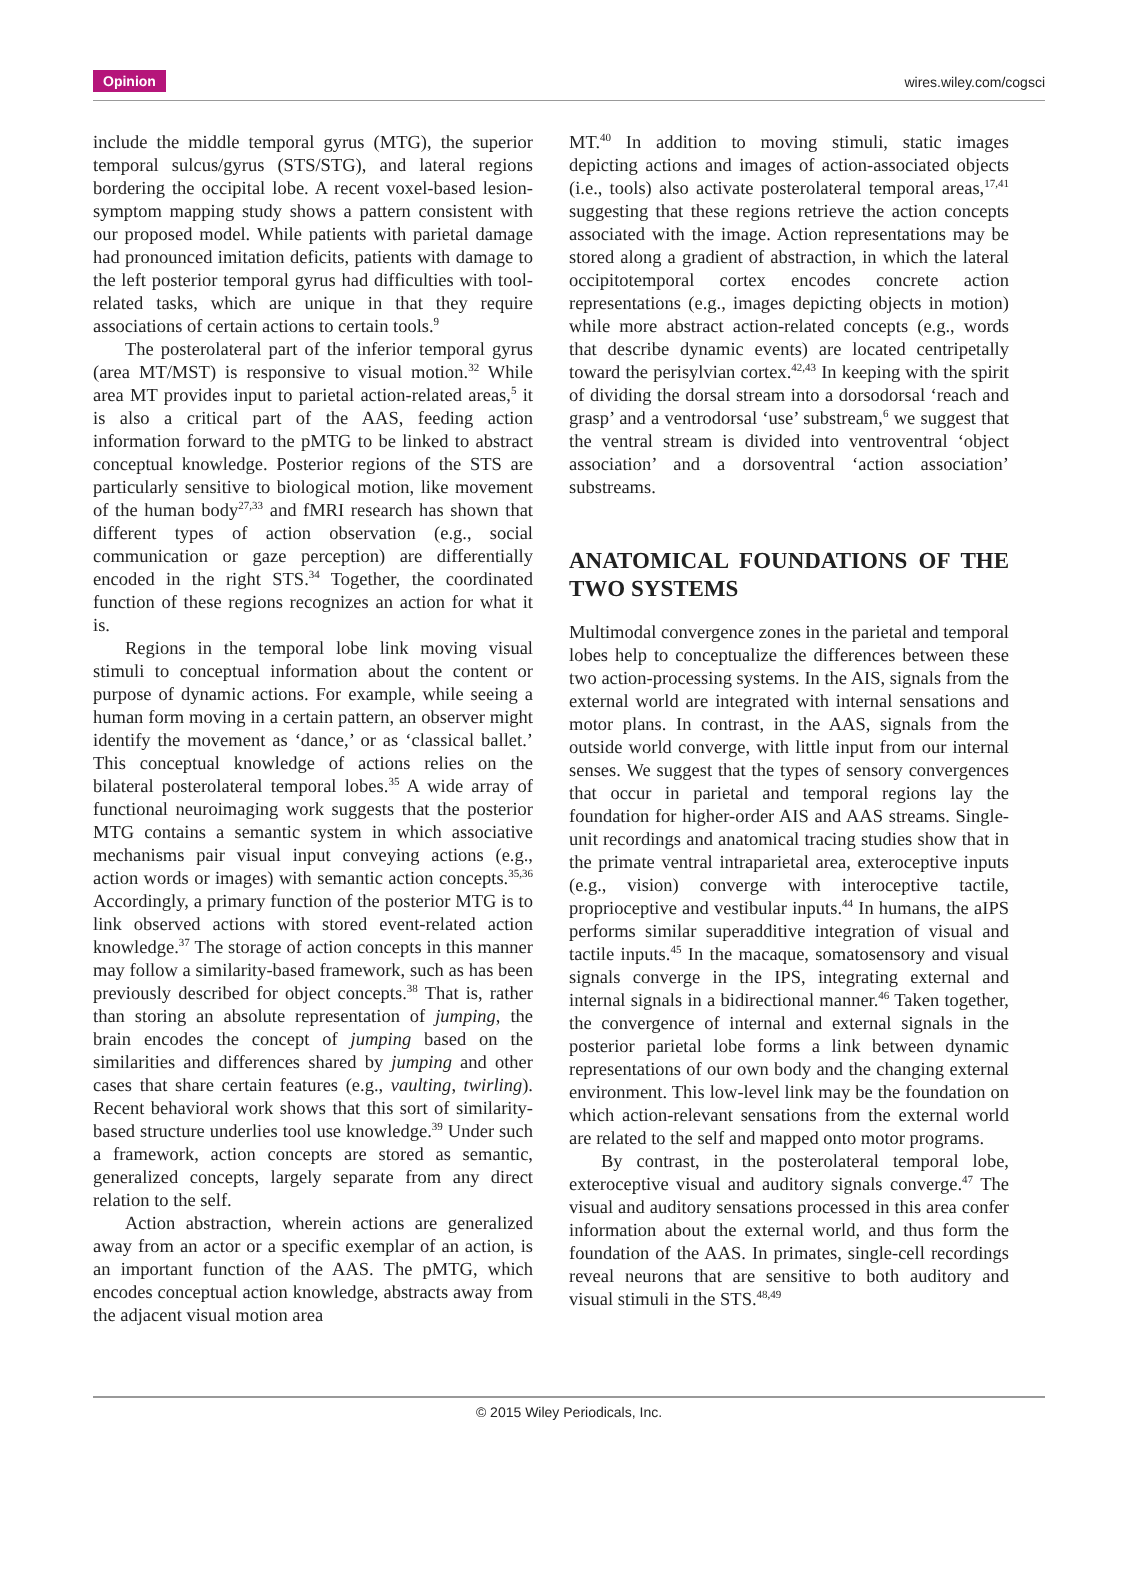Opinion wires.wiley.com/cogsci
include the middle temporal gyrus (MTG), the superior temporal sulcus/gyrus (STS/STG), and lateral regions bordering the occipital lobe. A recent voxel-based lesion-symptom mapping study shows a pattern consistent with our proposed model. While patients with parietal damage had pronounced imitation deficits, patients with damage to the left posterior temporal gyrus had difficulties with tool-related tasks, which are unique in that they require associations of certain actions to certain tools.<sup>9</sup>
The posterolateral part of the inferior temporal gyrus (area MT/MST) is responsive to visual motion.<sup>32</sup> While area MT provides input to parietal action-related areas,<sup>5</sup> it is also a critical part of the AAS, feeding action information forward to the pMTG to be linked to abstract conceptual knowledge. Posterior regions of the STS are particularly sensitive to biological motion, like movement of the human body<sup>27,33</sup> and fMRI research has shown that different types of action observation (e.g., social communication or gaze perception) are differentially encoded in the right STS.<sup>34</sup> Together, the coordinated function of these regions recognizes an action for what it is.
Regions in the temporal lobe link moving visual stimuli to conceptual information about the content or purpose of dynamic actions. For example, while seeing a human form moving in a certain pattern, an observer might identify the movement as ‘dance,’ or as ‘classical ballet.’ This conceptual knowledge of actions relies on the bilateral posterolateral temporal lobes.<sup>35</sup> A wide array of functional neuroimaging work suggests that the posterior MTG contains a semantic system in which associative mechanisms pair visual input conveying actions (e.g., action words or images) with semantic action concepts.<sup>35,36</sup> Accordingly, a primary function of the posterior MTG is to link observed actions with stored event-related action knowledge.<sup>37</sup> The storage of action concepts in this manner may follow a similarity-based framework, such as has been previously described for object concepts.<sup>38</sup> That is, rather than storing an absolute representation of jumping, the brain encodes the concept of jumping based on the similarities and differences shared by jumping and other cases that share certain features (e.g., vaulting, twirling). Recent behavioral work shows that this sort of similarity-based structure underlies tool use knowledge.<sup>39</sup> Under such a framework, action concepts are stored as semantic, generalized concepts, largely separate from any direct relation to the self.
Action abstraction, wherein actions are generalized away from an actor or a specific exemplar of an action, is an important function of the AAS. The pMTG, which encodes conceptual action knowledge, abstracts away from the adjacent visual motion area
MT.<sup>40</sup> In addition to moving stimuli, static images depicting actions and images of action-associated objects (i.e., tools) also activate posterolateral temporal areas,<sup>17,41</sup> suggesting that these regions retrieve the action concepts associated with the image. Action representations may be stored along a gradient of abstraction, in which the lateral occipitotemporal cortex encodes concrete action representations (e.g., images depicting objects in motion) while more abstract action-related concepts (e.g., words that describe dynamic events) are located centripetally toward the perisylvian cortex.<sup>42,43</sup> In keeping with the spirit of dividing the dorsal stream into a dorsodorsal ‘reach and grasp’ and a ventrodorsal ‘use’ substream,<sup>6</sup> we suggest that the ventral stream is divided into ventroventral ‘object association’ and a dorsoventral ‘action association’ substreams.
ANATOMICAL FOUNDATIONS OF THE TWO SYSTEMS
Multimodal convergence zones in the parietal and temporal lobes help to conceptualize the differences between these two action-processing systems. In the AIS, signals from the external world are integrated with internal sensations and motor plans. In contrast, in the AAS, signals from the outside world converge, with little input from our internal senses. We suggest that the types of sensory convergences that occur in parietal and temporal regions lay the foundation for higher-order AIS and AAS streams. Single-unit recordings and anatomical tracing studies show that in the primate ventral intraparietal area, exteroceptive inputs (e.g., vision) converge with interoceptive tactile, proprioceptive and vestibular inputs.<sup>44</sup> In humans, the aIPS performs similar superadditive integration of visual and tactile inputs.<sup>45</sup> In the macaque, somatosensory and visual signals converge in the IPS, integrating external and internal signals in a bidirectional manner.<sup>46</sup> Taken together, the convergence of internal and external signals in the posterior parietal lobe forms a link between dynamic representations of our own body and the changing external environment. This low-level link may be the foundation on which action-relevant sensations from the external world are related to the self and mapped onto motor programs.
By contrast, in the posterolateral temporal lobe, exteroceptive visual and auditory signals converge.<sup>47</sup> The visual and auditory sensations processed in this area confer information about the external world, and thus form the foundation of the AAS. In primates, single-cell recordings reveal neurons that are sensitive to both auditory and visual stimuli in the STS.<sup>48,49</sup>
© 2015 Wiley Periodicals, Inc.